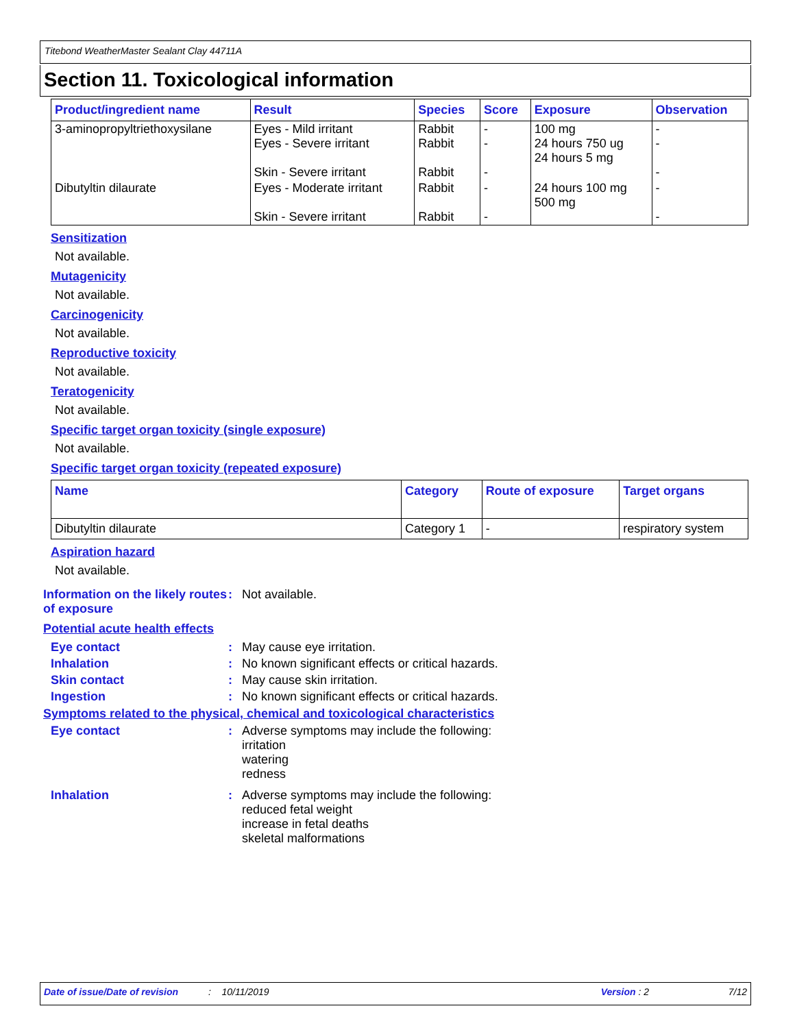Titebond WeatherMaster Sealant Clay 44711A
Section 11. Toxicological information
| Product/ingredient name | Result | Species | Score | Exposure | Observation |
| --- | --- | --- | --- | --- | --- |
| 3-aminopropyltriethoxysilane | Eyes - Mild irritant Eyes - Severe irritant Skin - Severe irritant | Rabbit Rabbit Rabbit | - - - | 100 mg 24 hours 750 ug 24 hours 5 mg | - - - |
| Dibutyltin dilaurate | Eyes - Moderate irritant Skin - Severe irritant | Rabbit Rabbit | - - | 24 hours 100 mg 500 mg | - - |
Sensitization
Not available.
Mutagenicity
Not available.
Carcinogenicity
Not available.
Reproductive toxicity
Not available.
Teratogenicity
Not available.
Specific target organ toxicity (single exposure)
Not available.
Specific target organ toxicity (repeated exposure)
| Name | Category | Route of exposure | Target organs |
| --- | --- | --- | --- |
| Dibutyltin dilaurate | Category 1 | - | respiratory system |
Aspiration hazard
Not available.
Information on the likely routes of exposure
: Not available.
Potential acute health effects
Eye contact : May cause eye irritation.
Inhalation : No known significant effects or critical hazards.
Skin contact : May cause skin irritation.
Ingestion : No known significant effects or critical hazards.
Symptoms related to the physical, chemical and toxicological characteristics
Eye contact : Adverse symptoms may include the following:
irritation
watering
redness
Inhalation : Adverse symptoms may include the following:
reduced fetal weight
increase in fetal deaths
skeletal malformations
Date of issue/Date of revision: 10/11/2019 Version : 2 7/12